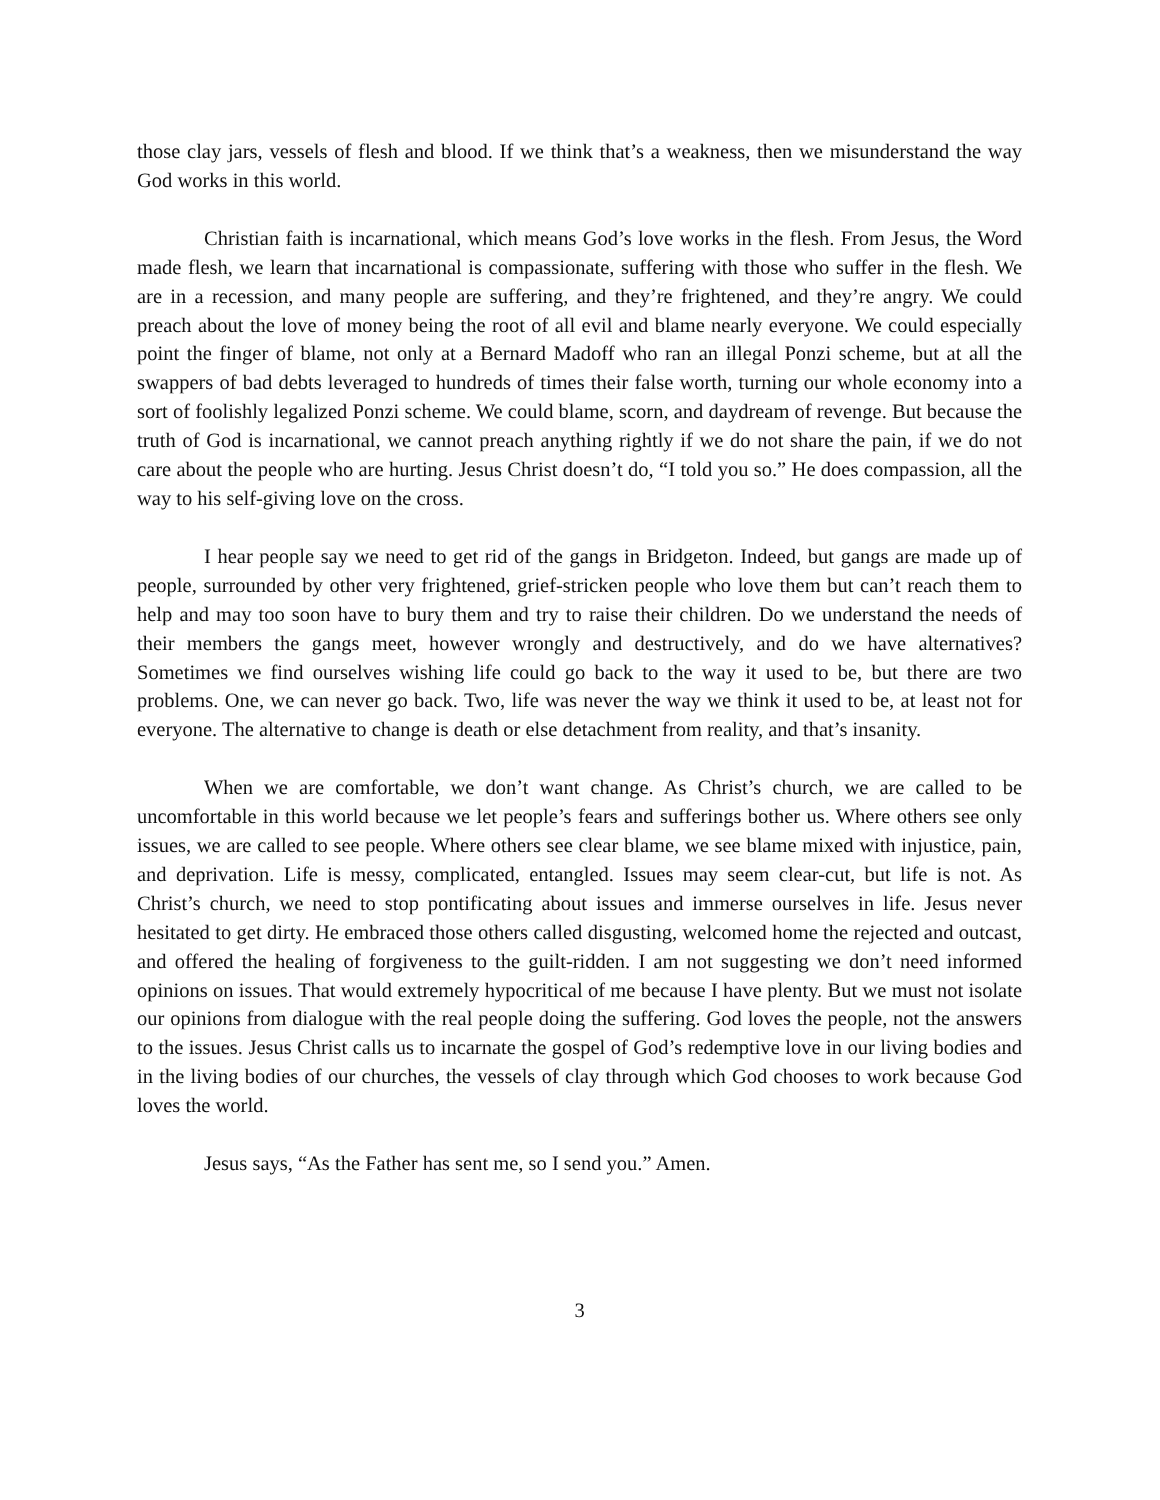those clay jars, vessels of flesh and blood. If we think that’s a weakness, then we misunderstand the way God works in this world.
Christian faith is incarnational, which means God’s love works in the flesh. From Jesus, the Word made flesh, we learn that incarnational is compassionate, suffering with those who suffer in the flesh. We are in a recession, and many people are suffering, and they’re frightened, and they’re angry. We could preach about the love of money being the root of all evil and blame nearly everyone. We could especially point the finger of blame, not only at a Bernard Madoff who ran an illegal Ponzi scheme, but at all the swappers of bad debts leveraged to hundreds of times their false worth, turning our whole economy into a sort of foolishly legalized Ponzi scheme. We could blame, scorn, and daydream of revenge. But because the truth of God is incarnational, we cannot preach anything rightly if we do not share the pain, if we do not care about the people who are hurting. Jesus Christ doesn’t do, “I told you so.” He does compassion, all the way to his self-giving love on the cross.
I hear people say we need to get rid of the gangs in Bridgeton. Indeed, but gangs are made up of people, surrounded by other very frightened, grief-stricken people who love them but can’t reach them to help and may too soon have to bury them and try to raise their children. Do we understand the needs of their members the gangs meet, however wrongly and destructively, and do we have alternatives? Sometimes we find ourselves wishing life could go back to the way it used to be, but there are two problems. One, we can never go back. Two, life was never the way we think it used to be, at least not for everyone. The alternative to change is death or else detachment from reality, and that’s insanity.
When we are comfortable, we don’t want change. As Christ’s church, we are called to be uncomfortable in this world because we let people’s fears and sufferings bother us. Where others see only issues, we are called to see people. Where others see clear blame, we see blame mixed with injustice, pain, and deprivation. Life is messy, complicated, entangled. Issues may seem clear-cut, but life is not. As Christ’s church, we need to stop pontificating about issues and immerse ourselves in life. Jesus never hesitated to get dirty. He embraced those others called disgusting, welcomed home the rejected and outcast, and offered the healing of forgiveness to the guilt-ridden. I am not suggesting we don’t need informed opinions on issues. That would extremely hypocritical of me because I have plenty. But we must not isolate our opinions from dialogue with the real people doing the suffering. God loves the people, not the answers to the issues. Jesus Christ calls us to incarnate the gospel of God’s redemptive love in our living bodies and in the living bodies of our churches, the vessels of clay through which God chooses to work because God loves the world.
Jesus says, “As the Father has sent me, so I send you.” Amen.
3